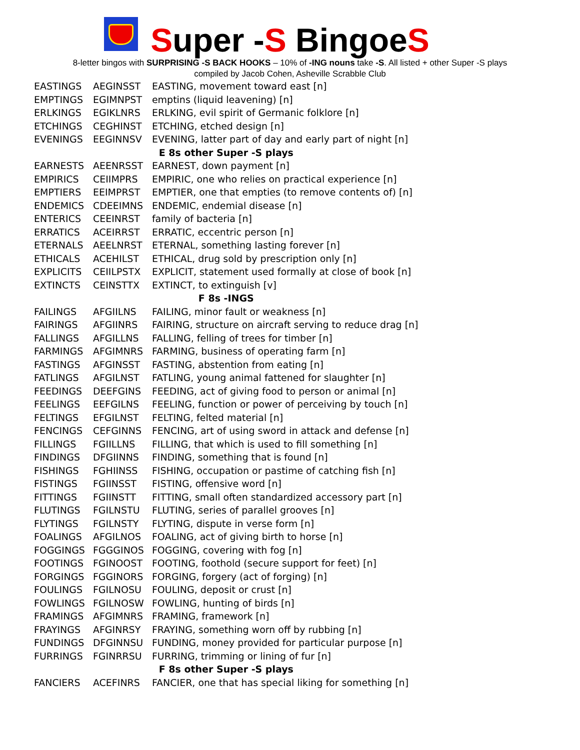Super -S BingoeS
8-letter bingos with SURPRISING -S BACK HOOKS – 10% of -ING nouns take -S. All listed + other Super -S plays
compiled by Jacob Cohen, Asheville Scrabble Club
| EASTINGS | AEGINSST | EASTING, movement toward east [n] |
| EMPTINGS | EGIMNPST | emptins (liquid leavening) [n] |
| ERLKINGS | EGIKLNRS | ERLKING, evil spirit of Germanic folklore [n] |
| ETCHINGS | CEGHINST | ETCHING, etched design [n] |
| EVENINGS | EEGINNSV | EVENING, latter part of day and early part of night [n] |
| E 8s other Super -S plays | | |
| EARNESTS | AEENRSST | EARNEST, down payment [n] |
| EMPIRICS | CEIIMPRS | EMPIRIC, one who relies on practical experience [n] |
| EMPTIERS | EEIMPRST | EMPTIER, one that empties (to remove contents of) [n] |
| ENDEMICS | CDEEIMNS | ENDEMIC, endemial disease [n] |
| ENTERICS | CEEINRST | family of bacteria [n] |
| ERRATICS | ACEIRRST | ERRATIC, eccentric person [n] |
| ETERNALS | AEELNRST | ETERNAL, something lasting forever [n] |
| ETHICALS | ACEHILST | ETHICAL, drug sold by prescription only [n] |
| EXPLICITS | CEIILPSTX | EXPLICIT, statement used formally at close of book [n] |
| EXTINCTS | CEINSTTX | EXTINCT, to extinguish [v] |
| F 8s -INGS | | |
| FAILINGS | AFGIILNS | FAILING, minor fault or weakness [n] |
| FAIRINGS | AFGIINRS | FAIRING, structure on aircraft serving to reduce drag [n] |
| FALLINGS | AFGILLNS | FALLING, felling of trees for timber [n] |
| FARMINGS | AFGIMNRS | FARMING, business of operating farm [n] |
| FASTINGS | AFGINSST | FASTING, abstention from eating [n] |
| FATLINGS | AFGILNST | FATLING, young animal fattened for slaughter [n] |
| FEEDINGS | DEEFGINS | FEEDING, act of giving food to person or animal [n] |
| FEELINGS | EEFGILNS | FEELING, function or power of perceiving by touch [n] |
| FELTINGS | EFGILNST | FELTING, felted material [n] |
| FENCINGS | CEFGINNS | FENCING, art of using sword in attack and defense [n] |
| FILLINGS | FGIILLNS | FILLING, that which is used to fill something [n] |
| FINDINGS | DFGIINNS | FINDING, something that is found [n] |
| FISHINGS | FGHIINSS | FISHING, occupation or pastime of catching fish [n] |
| FISTINGS | FGIINSST | FISTING, offensive word [n] |
| FITTINGS | FGIINSTT | FITTING, small often standardized accessory part [n] |
| FLUTINGS | FGILNSTU | FLUTING, series of parallel grooves [n] |
| FLYTINGS | FGILNSTY | FLYTING, dispute in verse form [n] |
| FOALINGS | AFGILNOS | FOALING, act of giving birth to horse [n] |
| FOGGINGS | FGGGINOS | FOGGING, covering with fog [n] |
| FOOTINGS | FGINOOST | FOOTING, foothold (secure support for feet) [n] |
| FORGINGS | FGGINORS | FORGING, forgery (act of forging) [n] |
| FOULINGS | FGILNOSU | FOULING, deposit or crust [n] |
| FOWLINGS | FGILNOSW | FOWLING, hunting of birds [n] |
| FRAMINGS | AFGIMNRS | FRAMING, framework [n] |
| FRAYINGS | AFGINRSY | FRAYING, something worn off by rubbing [n] |
| FUNDINGS | DFGINNSU | FUNDING, money provided for particular purpose [n] |
| FURRINGS | FGINRRSU | FURRING, trimming or lining of fur [n] |
| F 8s other Super -S plays | | |
| FANCIERS | ACEFINRS | FANCIER, one that has special liking for something [n] |